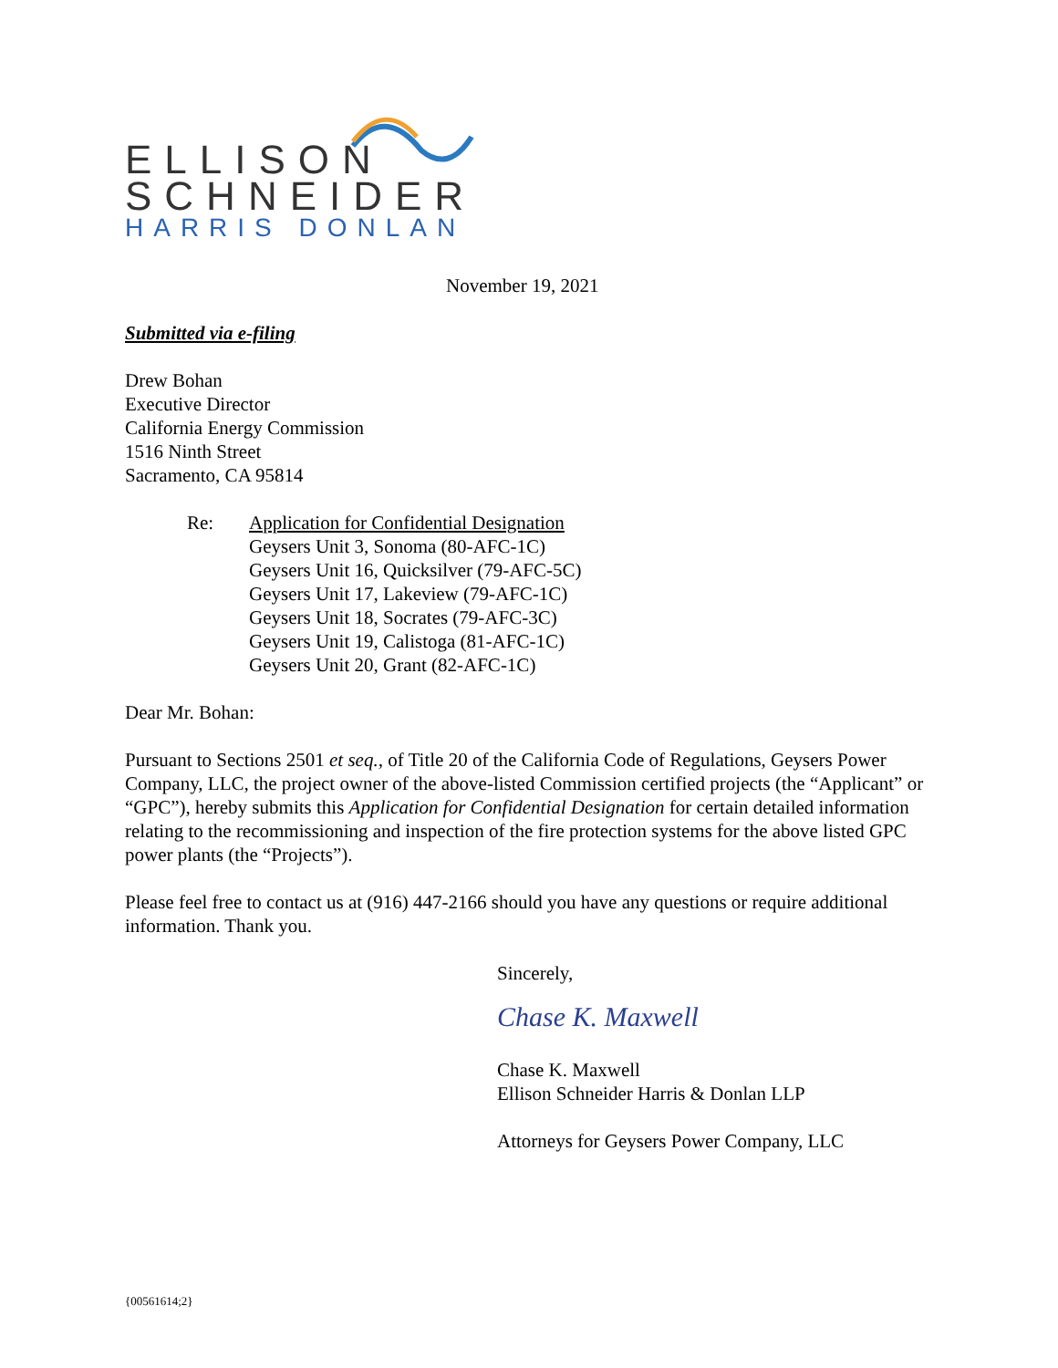ELLISON
SCHNEIDER
HARRIS DONLAN
November 19, 2021
Submitted via e-filing
Drew Bohan
Executive Director
California Energy Commission
1516 Ninth Street
Sacramento, CA 95814
Re: Application for Confidential Designation
Geysers Unit 3, Sonoma (80-AFC-1C)
Geysers Unit 16, Quicksilver (79-AFC-5C)
Geysers Unit 17, Lakeview (79-AFC-1C)
Geysers Unit 18, Socrates (79-AFC-3C)
Geysers Unit 19, Calistoga (81-AFC-1C)
Geysers Unit 20, Grant (82-AFC-1C)
Dear Mr. Bohan:
Pursuant to Sections 2501 et seq., of Title 20 of the California Code of Regulations, Geysers Power Company, LLC, the project owner of the above-listed Commission certified projects (the “Applicant” or “GPC”), hereby submits this Application for Confidential Designation for certain detailed information relating to the recommissioning and inspection of the fire protection systems for the above listed GPC power plants (the “Projects”).
Please feel free to contact us at (916) 447-2166 should you have any questions or require additional information. Thank you.
Sincerely,
Chase K. Maxwell
Chase K. Maxwell
Ellison Schneider Harris & Donlan LLP
Attorneys for Geysers Power Company, LLC
{00561614;2}